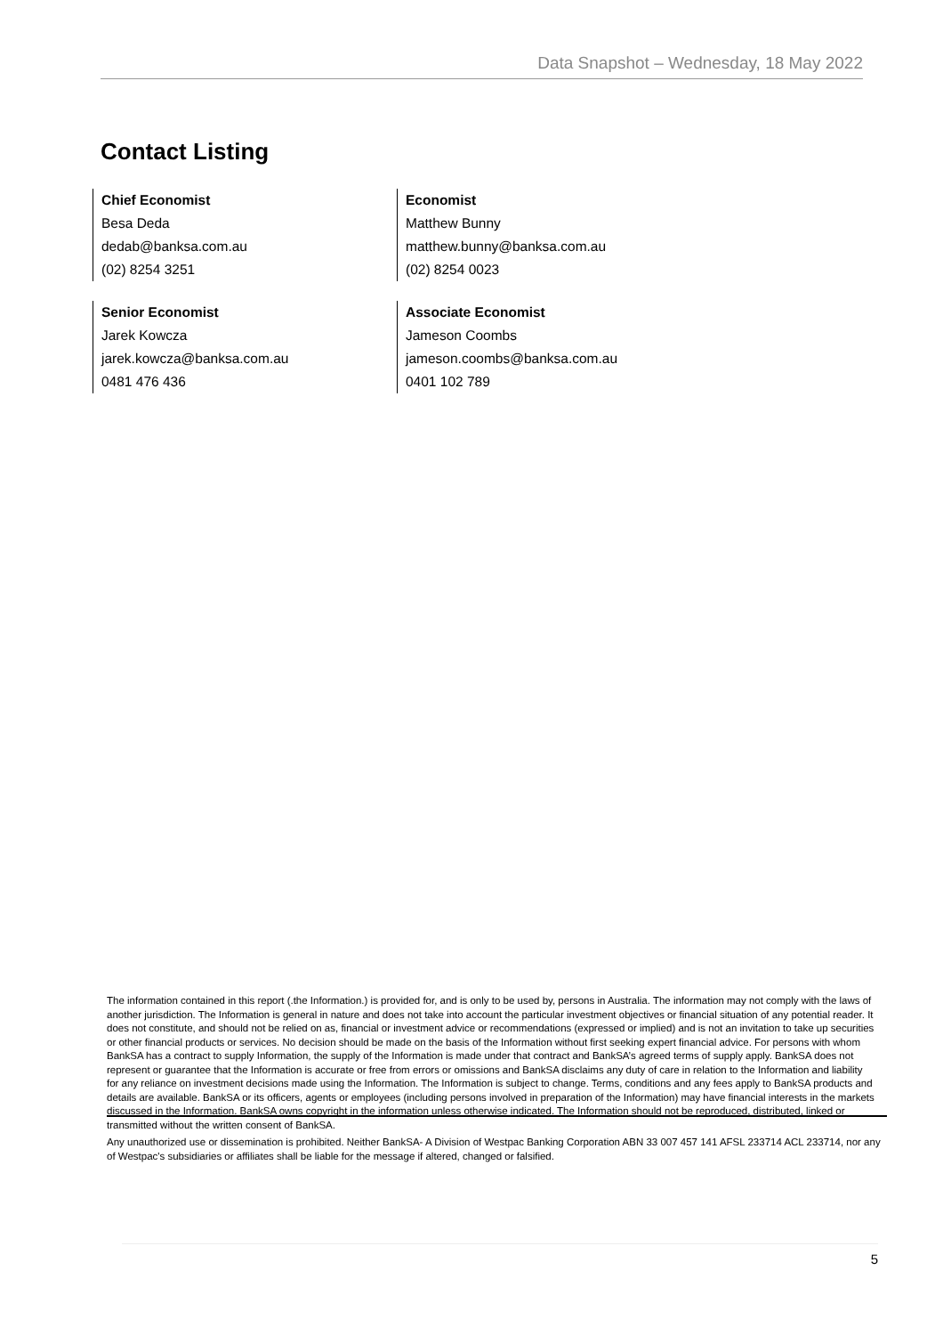Data Snapshot – Wednesday, 18 May 2022
Contact Listing
Chief Economist
Besa Deda
dedab@banksa.com.au
(02) 8254 3251
Economist
Matthew Bunny
matthew.bunny@banksa.com.au
(02) 8254 0023
Senior Economist
Jarek Kowcza
jarek.kowcza@banksa.com.au
0481 476 436
Associate Economist
Jameson Coombs
jameson.coombs@banksa.com.au
0401 102 789
The information contained in this report (.the Information.) is provided for, and is only to be used by, persons in Australia. The information may not comply with the laws of another jurisdiction. The Information is general in nature and does not take into account the particular investment objectives or financial situation of any potential reader. It does not constitute, and should not be relied on as, financial or investment advice or recommendations (expressed or implied) and is not an invitation to take up securities or other financial products or services. No decision should be made on the basis of the Information without first seeking expert financial advice. For persons with whom BankSA has a contract to supply Information, the supply of the Information is made under that contract and BankSA’s agreed terms of supply apply. BankSA does not represent or guarantee that the Information is accurate or free from errors or omissions and BankSA disclaims any duty of care in relation to the Information and liability for any reliance on investment decisions made using the Information. The Information is subject to change. Terms, conditions and any fees apply to BankSA products and details are available. BankSA or its officers, agents or employees (including persons involved in preparation of the Information) may have financial interests in the markets discussed in the Information. BankSA owns copyright in the information unless otherwise indicated. The Information should not be reproduced, distributed, linked or transmitted without the written consent of BankSA.
Any unauthorized use or dissemination is prohibited. Neither BankSA- A Division of Westpac Banking Corporation ABN 33 007 457 141 AFSL 233714 ACL 233714, nor any of Westpac's subsidiaries or affiliates shall be liable for the message if altered, changed or falsified.
5